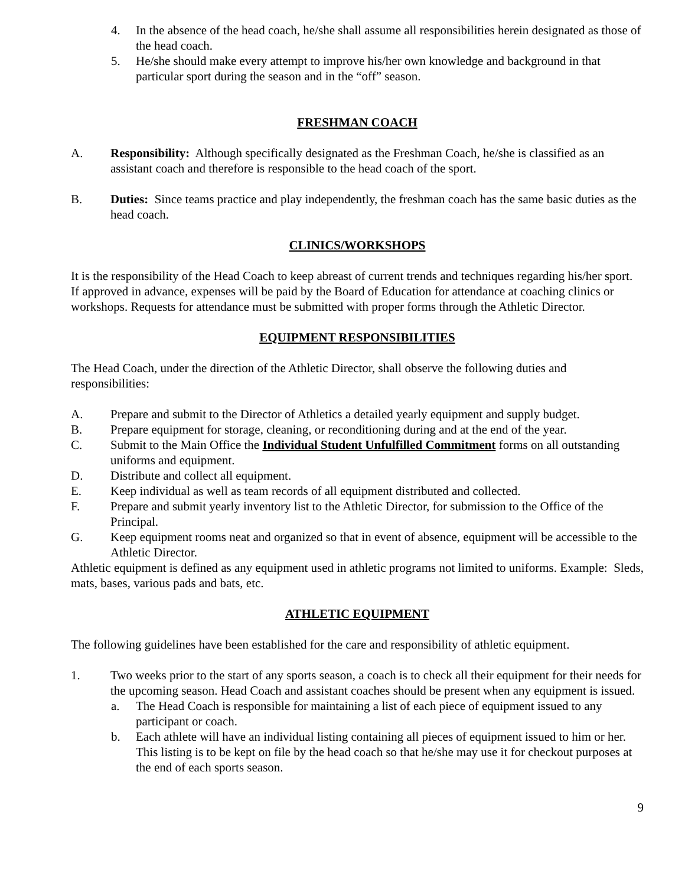4. In the absence of the head coach, he/she shall assume all responsibilities herein designated as those of the head coach.
5. He/she should make every attempt to improve his/her own knowledge and background in that particular sport during the season and in the “off” season.
FRESHMAN COACH
A. Responsibility: Although specifically designated as the Freshman Coach, he/she is classified as an assistant coach and therefore is responsible to the head coach of the sport.
B. Duties: Since teams practice and play independently, the freshman coach has the same basic duties as the head coach.
CLINICS/WORKSHOPS
It is the responsibility of the Head Coach to keep abreast of current trends and techniques regarding his/her sport. If approved in advance, expenses will be paid by the Board of Education for attendance at coaching clinics or workshops. Requests for attendance must be submitted with proper forms through the Athletic Director.
EQUIPMENT RESPONSIBILITIES
The Head Coach, under the direction of the Athletic Director, shall observe the following duties and responsibilities:
A. Prepare and submit to the Director of Athletics a detailed yearly equipment and supply budget.
B. Prepare equipment for storage, cleaning, or reconditioning during and at the end of the year.
C. Submit to the Main Office the Individual Student Unfulfilled Commitment forms on all outstanding uniforms and equipment.
D. Distribute and collect all equipment.
E. Keep individual as well as team records of all equipment distributed and collected.
F. Prepare and submit yearly inventory list to the Athletic Director, for submission to the Office of the Principal.
G. Keep equipment rooms neat and organized so that in event of absence, equipment will be accessible to the Athletic Director.
Athletic equipment is defined as any equipment used in athletic programs not limited to uniforms. Example: Sleds, mats, bases, various pads and bats, etc.
ATHLETIC EQUIPMENT
The following guidelines have been established for the care and responsibility of athletic equipment.
1. Two weeks prior to the start of any sports season, a coach is to check all their equipment for their needs for the upcoming season. Head Coach and assistant coaches should be present when any equipment is issued.
a. The Head Coach is responsible for maintaining a list of each piece of equipment issued to any participant or coach.
b. Each athlete will have an individual listing containing all pieces of equipment issued to him or her. This listing is to be kept on file by the head coach so that he/she may use it for checkout purposes at the end of each sports season.
9